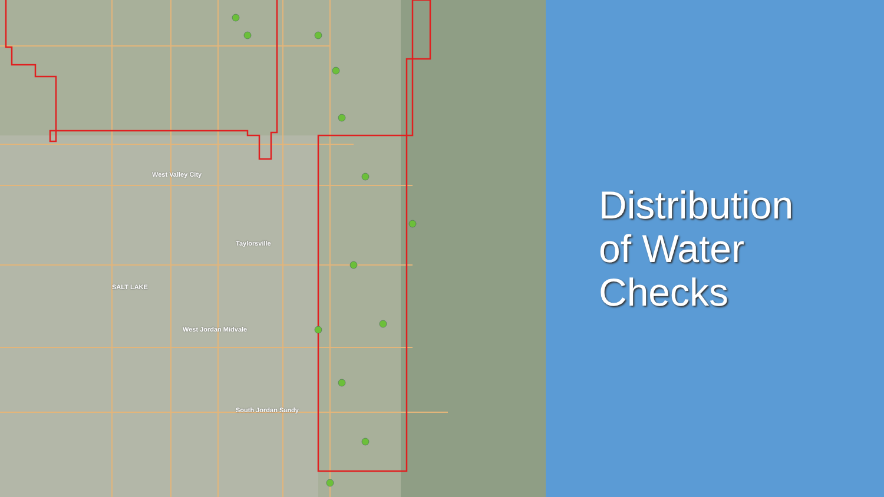West Valley City
Taylorsville
SALT LAKE
West Jordan Midvale
South Jordan Sandy
Distribution
of Water
Checks